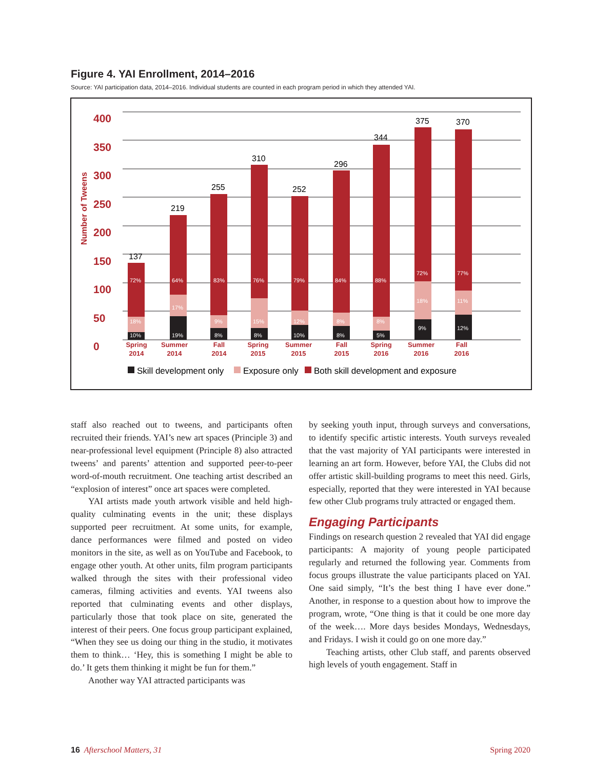Figure 4. YAI Enrollment, 2014–2016
Source: YAI participation data, 2014–2016. Individual students are counted in each program period in which they attended YAI.
400
350
300
250
200
150
100
50
0
Number of Tweens
137
219
255
310
252
296
344
375
370
72%
18%
10%
64%
17%
19%
83%
9%
8%
76%
15%
8%
79%
12%
10%
84%
8%
8%
88%
8%
5%
72%
18%
9%
77%
11%
12%
Spring
2014
Summer
2014
Fall
2014
Spring
2015
Summer
2015
Fall
2015
Spring
2016
Summer
2016
Fall
2016
Skill development only
Exposure only
Both skill development and exposure
staff also reached out to tweens, and participants often recruited their friends. YAI’s new art spaces (Principle 3) and near-professional level equipment (Principle 8) also attracted tweens’ and parents’ attention and supported peer-to-peer word-of-mouth recruitment. One teaching artist described an “explosion of interest” once art spaces were completed.
YAI artists made youth artwork visible and held high-quality culminating events in the unit; these displays supported peer recruitment. At some units, for example, dance performances were filmed and posted on video monitors in the site, as well as on YouTube and Facebook, to engage other youth. At other units, film program participants walked through the sites with their professional video cameras, filming activities and events. YAI tweens also reported that culminating events and other displays, particularly those that took place on site, generated the interest of their peers. One focus group participant explained, “When they see us doing our thing in the studio, it motivates them to think… ‘Hey, this is something I might be able to do.’ It gets them thinking it might be fun for them.”
Another way YAI attracted participants was
by seeking youth input, through surveys and conversations, to identify specific artistic interests. Youth surveys revealed that the vast majority of YAI participants were interested in learning an art form. However, before YAI, the Clubs did not offer artistic skill-building programs to meet this need. Girls, especially, reported that they were interested in YAI because few other Club programs truly attracted or engaged them.
Engaging Participants
Findings on research question 2 revealed that YAI did engage participants: A majority of young people participated regularly and returned the following year. Comments from focus groups illustrate the value participants placed on YAI. One said simply, “It’s the best thing I have ever done.” Another, in response to a question about how to improve the program, wrote, “One thing is that it could be one more day of the week…. More days besides Mondays, Wednesdays, and Fridays. I wish it could go on one more day.”
Teaching artists, other Club staff, and parents observed high levels of youth engagement. Staff in
16 Afterschool Matters, 31 Spring 2020